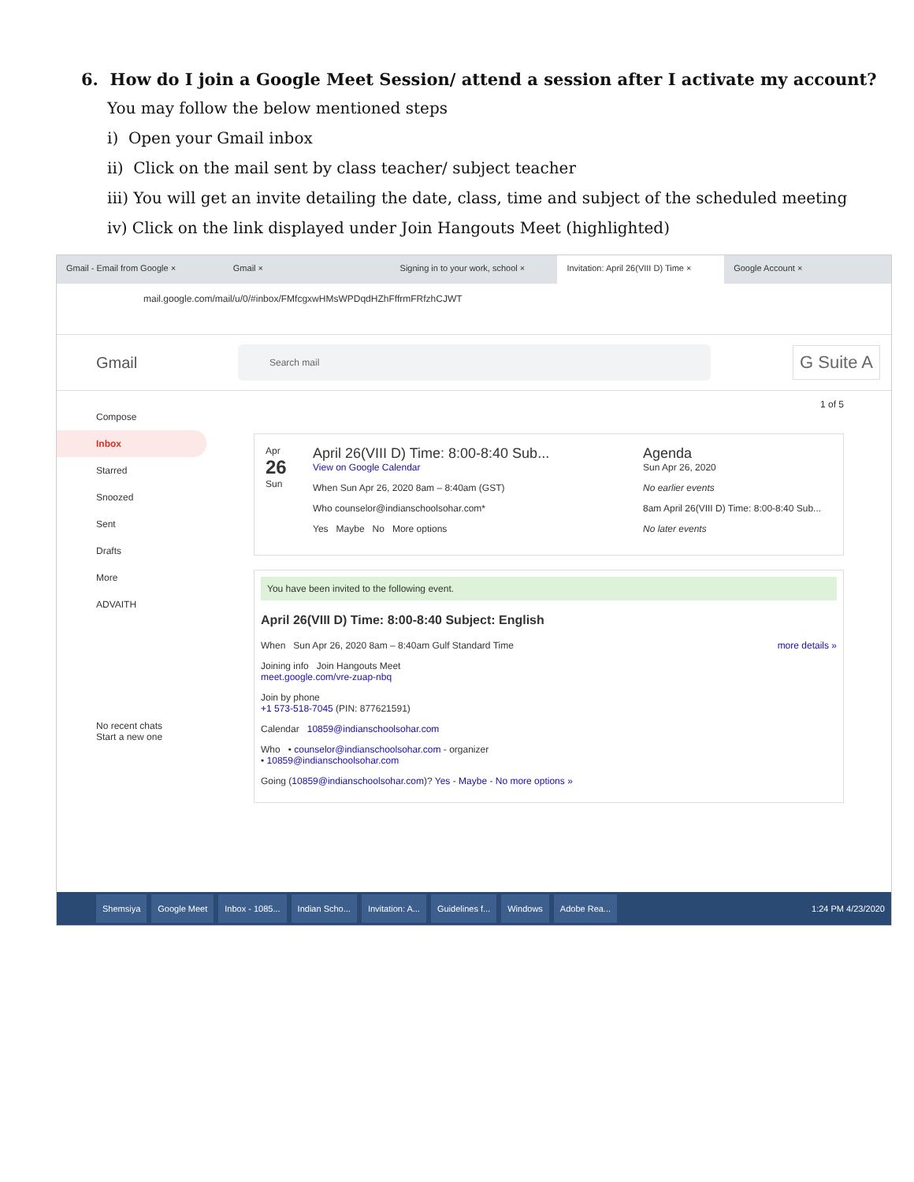6. How do I join a Google Meet Session/ attend a session after I activate my account?
You may follow the below mentioned steps
i) Open your Gmail inbox
ii) Click on the mail sent by class teacher/ subject teacher
iii) You will get an invite detailing the date, class, time and subject of the scheduled meeting
iv) Click on the link displayed under Join Hangouts Meet (highlighted)
Gmail - Email from Google × Gmail × Signing in to your work, school × Invitation: April 26(VIII D) Time × Google Account ×
mail.google.com/mail/u/0/#inbox/FMfcgxwHMsWPDqdHZhFffrmFRfzhCJWT
Gmail
Search mail
G Suite A
Compose
Inbox
Starred
Snoozed
Sent
Drafts
More
ADVAITH
No recent chats
Start a new one
1 of 5
Apr
26
Sun
April 26(VIII D) Time: 8:00-8:40 Sub...
View on Google Calendar
When Sun Apr 26, 2020 8am – 8:40am (GST)
Who counselor@indianschoolsohar.com*
Yes Maybe No More options
Agenda
Sun Apr 26, 2020
No earlier events
8am April 26(VIII D) Time: 8:00-8:40 Sub...
No later events
You have been invited to the following event.
April 26(VIII D) Time: 8:00-8:40 Subject: English
When Sun Apr 26, 2020 8am – 8:40am Gulf Standard Time more details »
Joining info Join Hangouts Meet
meet.google.com/vre-zuap-nbq
Join by phone
+1 573-518-7045 (PIN: 877621591)
Calendar 10859@indianschoolsohar.com
Who • counselor@indianschoolsohar.com - organizer
• 10859@indianschoolsohar.com
Going (10859@indianschoolsohar.com)? Yes - Maybe - No more options »
Shemsiya Google Meet Inbox - 1085... Indian Scho... Invitation: A... Guidelines f... Windows Adobe Rea... 1:24 PM 4/23/2020